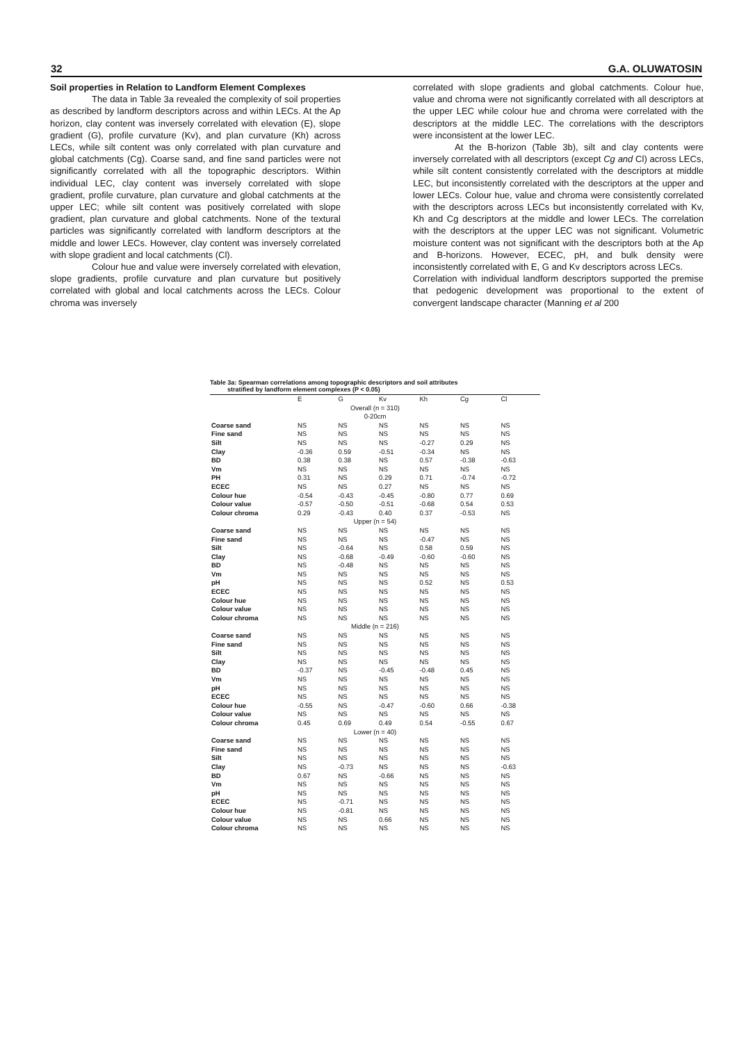32 G.A. OLUWATOSIN
Soil properties in Relation to Landform Element Complexes
The data in Table 3a revealed the complexity of soil properties as described by landform descriptors across and within LECs. At the Ap horizon, clay content was inversely correlated with elevation (E), slope gradient (G), profile curvature (Kv), and plan curvature (Kh) across LECs, while silt content was only correlated with plan curvature and global catchments (Cg). Coarse sand, and fine sand particles were not significantly correlated with all the topographic descriptors. Within individual LEC, clay content was inversely correlated with slope gradient, profile curvature, plan curvature and global catchments at the upper LEC; while silt content was positively correlated with slope gradient, plan curvature and global catchments. None of the textural particles was significantly correlated with landform descriptors at the middle and lower LECs. However, clay content was inversely correlated with slope gradient and local catchments (Cl).
Colour hue and value were inversely correlated with elevation, slope gradients, profile curvature and plan curvature but positively correlated with global and local catchments across the LECs. Colour chroma was inversely
correlated with slope gradients and global catchments. Colour hue, value and chroma were not significantly correlated with all descriptors at the upper LEC while colour hue and chroma were correlated with the descriptors at the middle LEC. The correlations with the descriptors were inconsistent at the lower LEC.
At the B-horizon (Table 3b), silt and clay contents were inversely correlated with all descriptors (except Cg and Cl) across LECs, while silt content consistently correlated with the descriptors at middle LEC, but inconsistently correlated with the descriptors at the upper and lower LECs. Colour hue, value and chroma were consistently correlated with the descriptors across LECs but inconsistently correlated with Kv, Kh and Cg descriptors at the middle and lower LECs. The correlation with the descriptors at the upper LEC was not significant. Volumetric moisture content was not significant with the descriptors both at the Ap and B-horizons. However, ECEC, pH, and bulk density were inconsistently correlated with E, G and Kv descriptors across LECs.
Correlation with individual landform descriptors supported the premise that pedogenic development was proportional to the extent of convergent landscape character (Manning et al 200
Table 3a: Spearman correlations among topographic descriptors and soil attributes
stratified by landform element complexes (P < 0.05)
| | E | G | Kv | Kh | Cg | Cl |
| --- | --- | --- | --- | --- | --- | --- |
| Overall (n = 310) 0-20cm | | | | | | |
| Coarse sand | NS | NS | NS | NS | NS | NS |
| Fine sand | NS | NS | NS | NS | NS | NS |
| Silt | NS | NS | NS | -0.27 | 0.29 | NS |
| Clay | -0.36 | 0.59 | -0.51 | -0.34 | NS | NS |
| BD | 0.38 | 0.38 | NS | 0.57 | -0.38 | -0.63 |
| Vm | NS | NS | NS | NS | NS | NS |
| PH | 0.31 | NS | 0.29 | 0.71 | -0.74 | -0.72 |
| ECEC | NS | NS | 0.27 | NS | NS | NS |
| Colour hue | -0.54 | -0.43 | -0.45 | -0.80 | 0.77 | 0.69 |
| Colour value | -0.57 | -0.50 | -0.51 | -0.68 | 0.54 | 0.53 |
| Colour chroma | 0.29 | -0.43 | 0.40 | 0.37 | -0.53 | NS |
| Upper (n = 54) | | | | | | |
| Coarse sand | NS | NS | NS | NS | NS | NS |
| Fine sand | NS | NS | NS | -0.47 | NS | NS |
| Silt | NS | -0.64 | NS | 0.58 | 0.59 | NS |
| Clay | NS | -0.68 | -0.49 | -0.60 | -0.60 | NS |
| BD | NS | -0.48 | NS | NS | NS | NS |
| Vm | NS | NS | NS | NS | NS | NS |
| pH | NS | NS | NS | 0.52 | NS | 0.53 |
| ECEC | NS | NS | NS | NS | NS | NS |
| Colour hue | NS | NS | NS | NS | NS | NS |
| Colour value | NS | NS | NS | NS | NS | NS |
| Colour chroma | NS | NS | NS | NS | NS | NS |
| Middle (n = 216) | | | | | | |
| Coarse sand | NS | NS | NS | NS | NS | NS |
| Fine sand | NS | NS | NS | NS | NS | NS |
| Silt | NS | NS | NS | NS | NS | NS |
| Clay | NS | NS | NS | NS | NS | NS |
| BD | -0.37 | NS | -0.45 | -0.48 | 0.45 | NS |
| Vm | NS | NS | NS | NS | NS | NS |
| pH | NS | NS | NS | NS | NS | NS |
| ECEC | NS | NS | NS | NS | NS | NS |
| Colour hue | -0.55 | NS | -0.47 | -0.60 | 0.66 | -0.38 |
| Colour value | NS | NS | NS | NS | NS | NS |
| Colour chroma | 0.45 | 0.69 | 0.49 | 0.54 | -0.55 | 0.67 |
| Lower (n = 40) | | | | | | |
| Coarse sand | NS | NS | NS | NS | NS | NS |
| Fine sand | NS | NS | NS | NS | NS | NS |
| Silt | NS | NS | NS | NS | NS | NS |
| Clay | NS | -0.73 | NS | NS | NS | -0.63 |
| BD | 0.67 | NS | -0.66 | NS | NS | NS |
| Vm | NS | NS | NS | NS | NS | NS |
| pH | NS | NS | NS | NS | NS | NS |
| ECEC | NS | -0.71 | NS | NS | NS | NS |
| Colour hue | NS | -0.81 | NS | NS | NS | NS |
| Colour value | NS | NS | 0.66 | NS | NS | NS |
| Colour chroma | NS | NS | NS | NS | NS | NS |